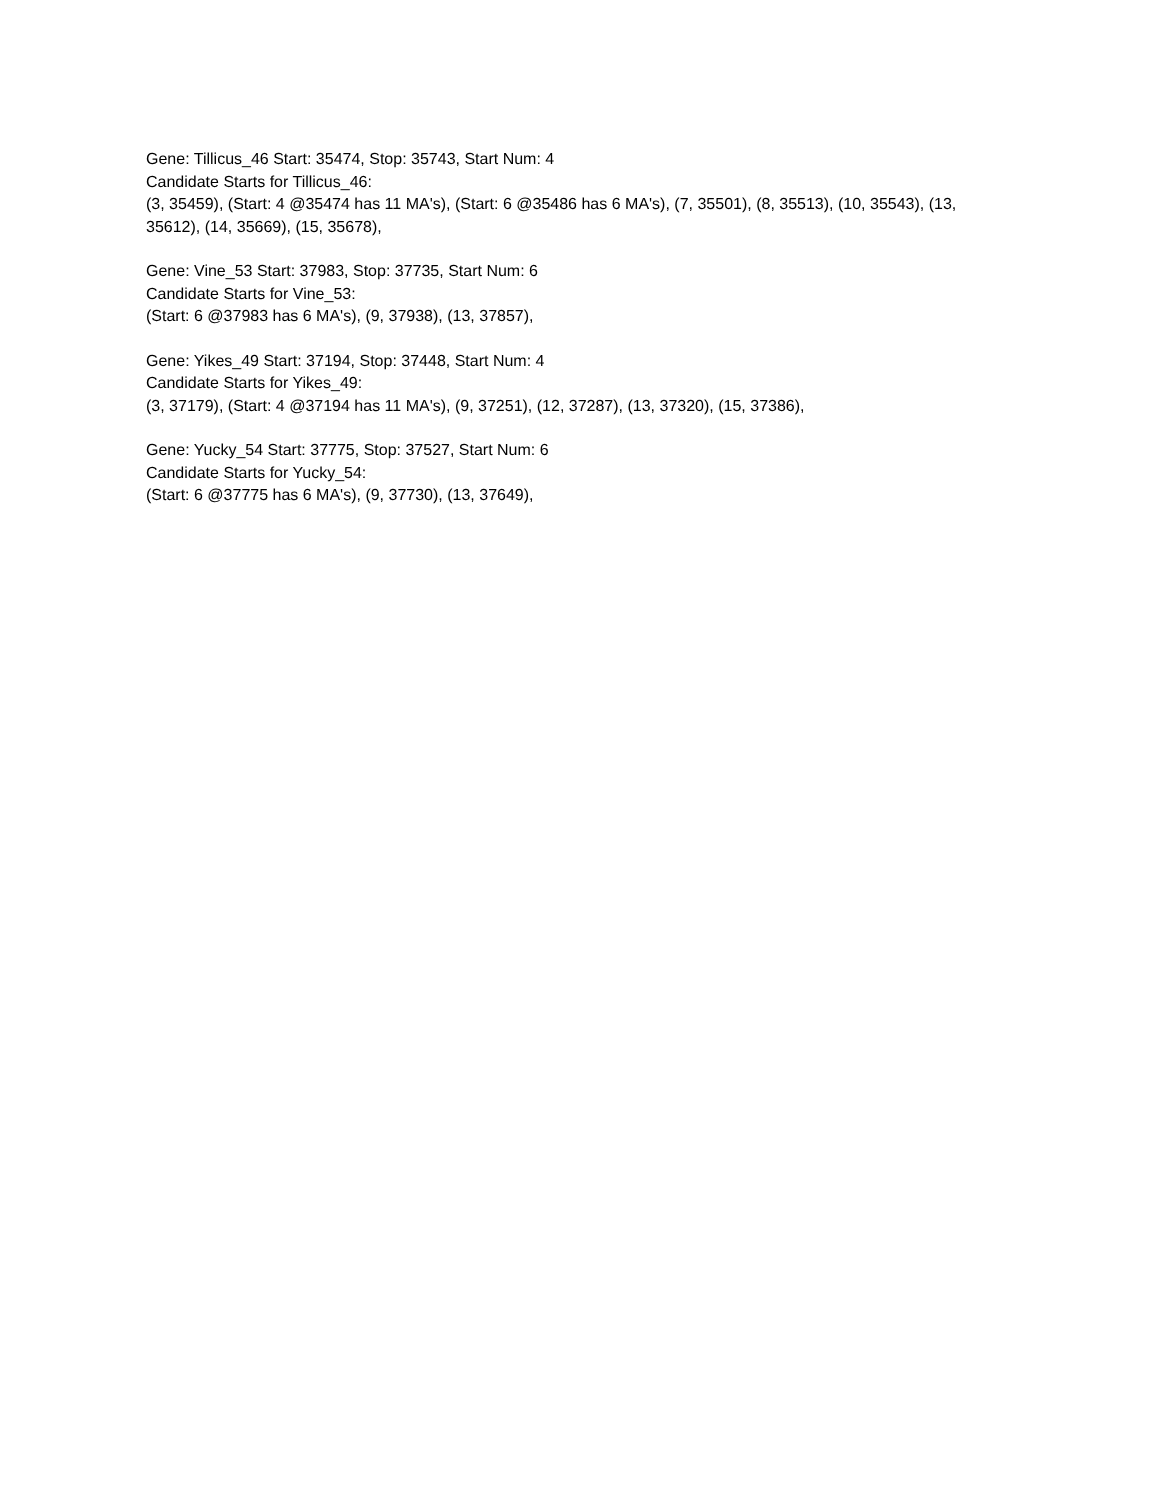Gene: Tillicus_46 Start: 35474, Stop: 35743, Start Num: 4
Candidate Starts for Tillicus_46:
(3, 35459), (Start: 4 @35474 has 11 MA's), (Start: 6 @35486 has 6 MA's), (7, 35501), (8, 35513), (10, 35543), (13, 35612), (14, 35669), (15, 35678),
Gene: Vine_53 Start: 37983, Stop: 37735, Start Num: 6
Candidate Starts for Vine_53:
(Start: 6 @37983 has 6 MA's), (9, 37938), (13, 37857),
Gene: Yikes_49 Start: 37194, Stop: 37448, Start Num: 4
Candidate Starts for Yikes_49:
(3, 37179), (Start: 4 @37194 has 11 MA's), (9, 37251), (12, 37287), (13, 37320), (15, 37386),
Gene: Yucky_54 Start: 37775, Stop: 37527, Start Num: 6
Candidate Starts for Yucky_54:
(Start: 6 @37775 has 6 MA's), (9, 37730), (13, 37649),